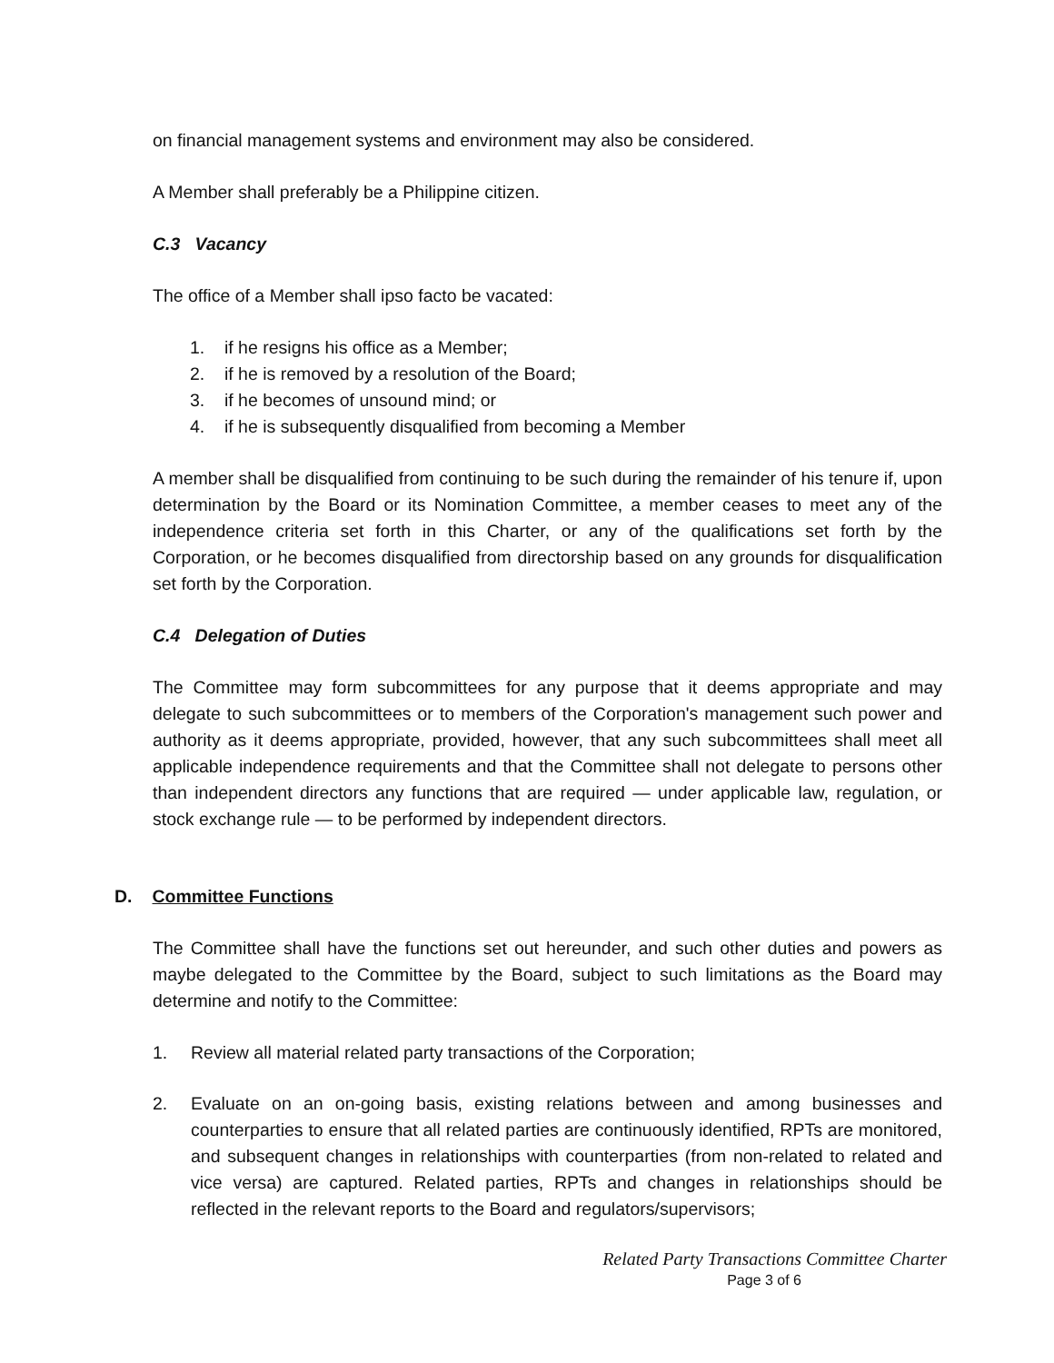on financial management systems and environment may also be considered.
A Member shall preferably be a Philippine citizen.
C.3 Vacancy
The office of a Member shall ipso facto be vacated:
1. if he resigns his office as a Member;
2. if he is removed by a resolution of the Board;
3. if he becomes of unsound mind; or
4. if he is subsequently disqualified from becoming a Member
A member shall be disqualified from continuing to be such during the remainder of his tenure if, upon determination by the Board or its Nomination Committee, a member ceases to meet any of the independence criteria set forth in this Charter, or any of the qualifications set forth by the Corporation, or he becomes disqualified from directorship based on any grounds for disqualification set forth by the Corporation.
C.4 Delegation of Duties
The Committee may form subcommittees for any purpose that it deems appropriate and may delegate to such subcommittees or to members of the Corporation's management such power and authority as it deems appropriate, provided, however, that any such subcommittees shall meet all applicable independence requirements and that the Committee shall not delegate to persons other than independent directors any functions that are required — under applicable law, regulation, or stock exchange rule — to be performed by independent directors.
D. Committee Functions
The Committee shall have the functions set out hereunder, and such other duties and powers as maybe delegated to the Committee by the Board, subject to such limitations as the Board may determine and notify to the Committee:
1. Review all material related party transactions of the Corporation;
2. Evaluate on an on-going basis, existing relations between and among businesses and counterparties to ensure that all related parties are continuously identified, RPTs are monitored, and subsequent changes in relationships with counterparties (from non-related to related and vice versa) are captured. Related parties, RPTs and changes in relationships should be reflected in the relevant reports to the Board and regulators/supervisors;
Related Party Transactions Committee Charter
Page 3 of 6